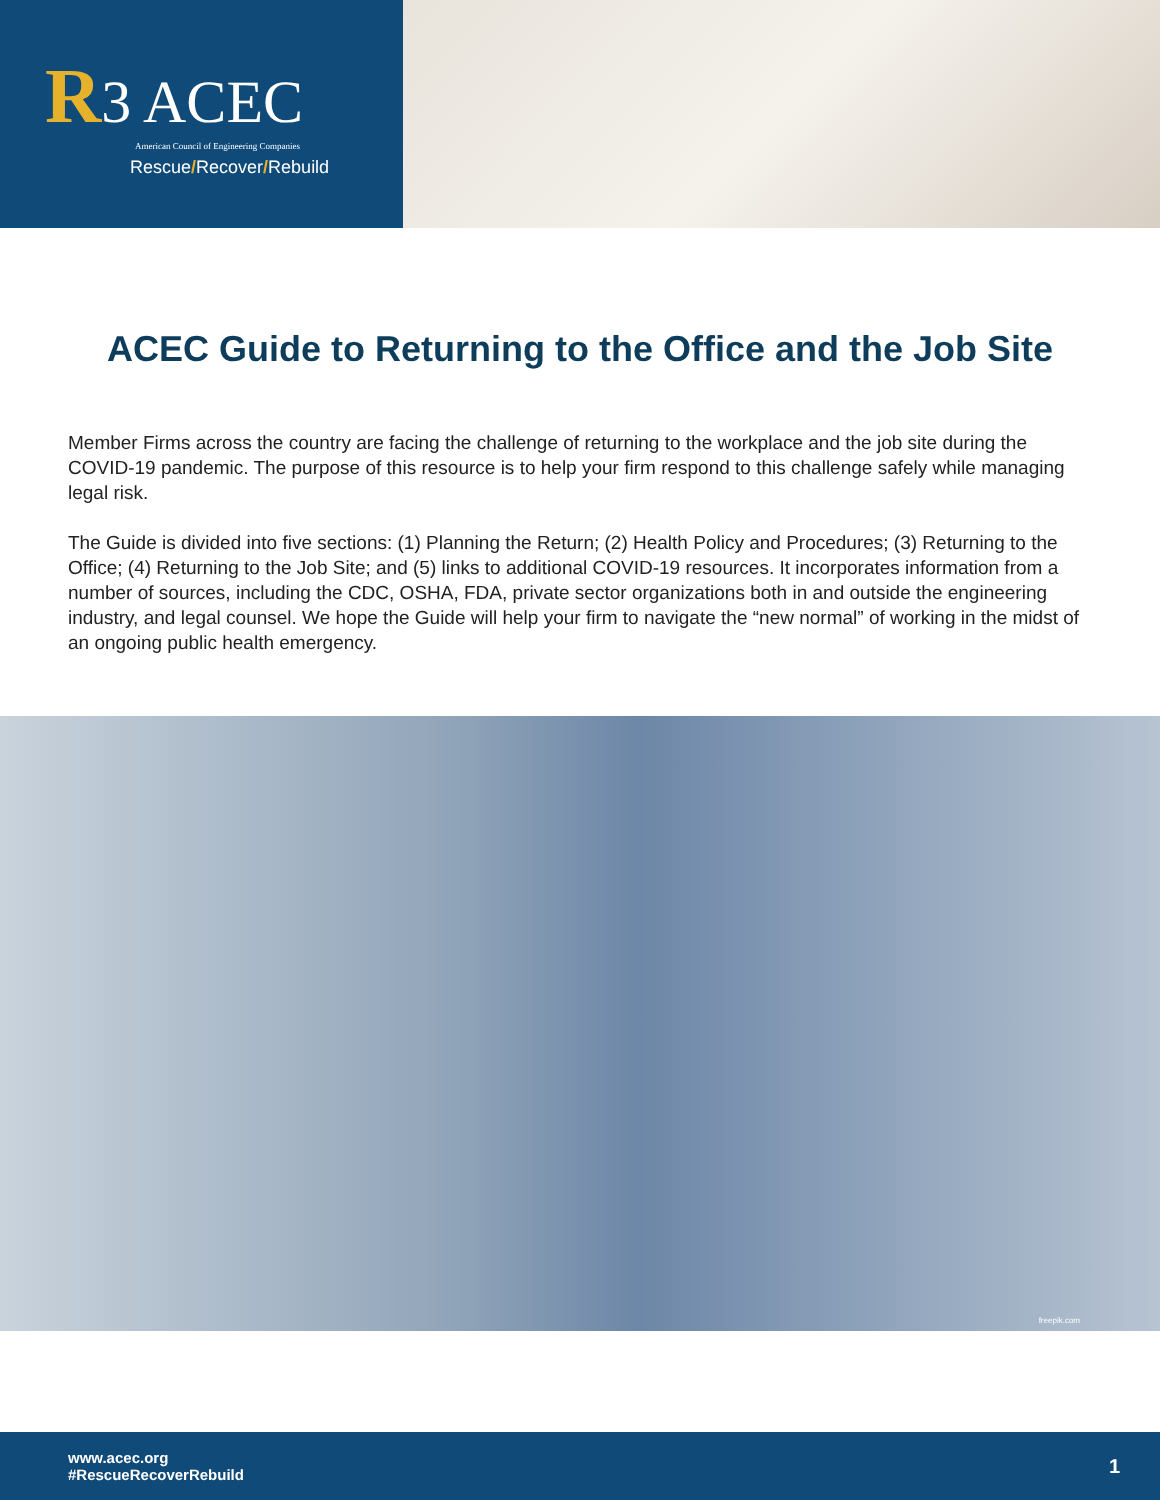R3 ACEC
American Council of Engineering Companies
Rescue/Recover/Rebuild
ACEC Guide to Returning to the Office and the Job Site
Member Firms across the country are facing the challenge of returning to the workplace and the job site during the COVID-19 pandemic. The purpose of this resource is to help your firm respond to this challenge safely while managing legal risk.
The Guide is divided into five sections: (1) Planning the Return; (2) Health Policy and Procedures; (3) Returning to the Office; (4) Returning to the Job Site; and (5) links to additional COVID-19 resources. It incorporates information from a number of sources, including the CDC, OSHA, FDA, private sector organizations both in and outside the engineering industry, and legal counsel. We hope the Guide will help your firm to navigate the “new normal” of working in the midst of an ongoing public health emergency.
freepik.com
www.acec.org
#RescueRecoverRebuild
1